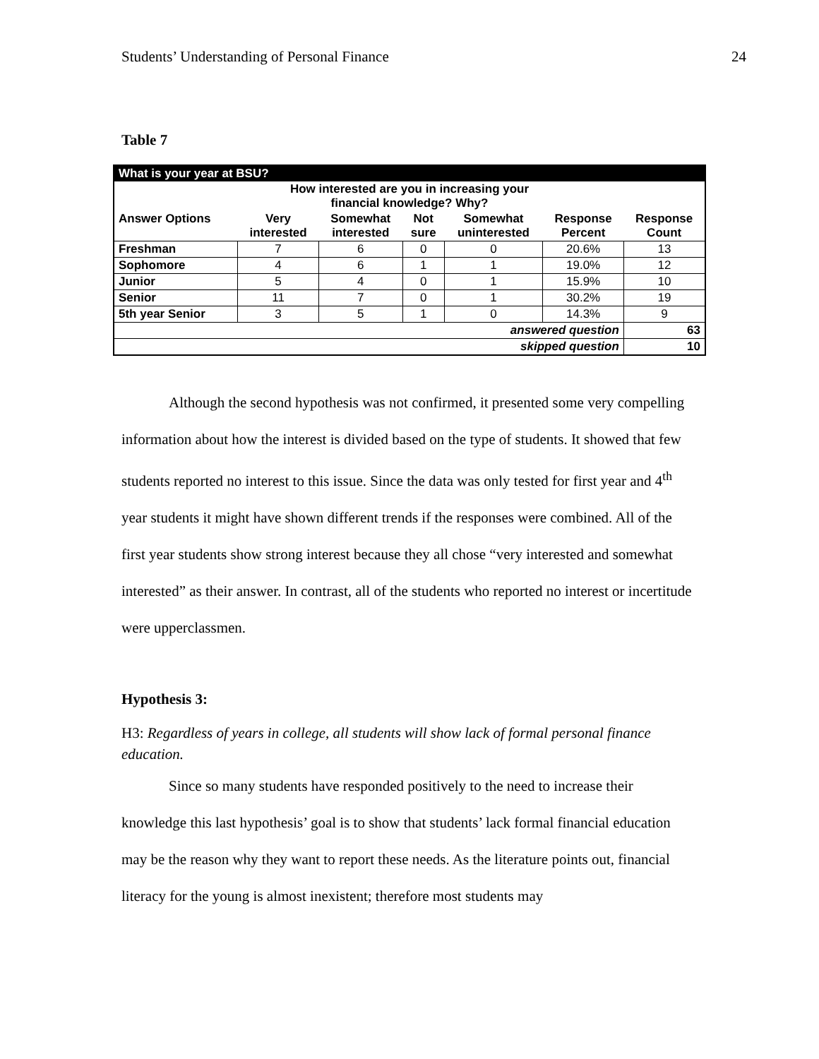Students’ Understanding of Personal Finance 24
Table 7
| What is your year at BSU? | | | | | | |
| --- | --- | --- | --- | --- | --- | --- |
| How interested are you in increasing your financial knowledge? Why? | | | | | | |
| Answer Options | Very interested | Somewhat interested | Not sure | Somewhat uninterested | Response Percent | Response Count |
| Freshman | 7 | 6 | 0 | 0 | 20.6% | 13 |
| Sophomore | 4 | 6 | 1 | 1 | 19.0% | 12 |
| Junior | 5 | 4 | 0 | 1 | 15.9% | 10 |
| Senior | 11 | 7 | 0 | 1 | 30.2% | 19 |
| 5th year Senior | 3 | 5 | 1 | 0 | 14.3% | 9 |
| answered question | | | | | | 63 |
| skipped question | | | | | | 10 |
Although the second hypothesis was not confirmed, it presented some very compelling information about how the interest is divided based on the type of students. It showed that few students reported no interest to this issue. Since the data was only tested for first year and 4<sup>th</sup> year students it might have shown different trends if the responses were combined. All of the first year students show strong interest because they all chose “very interested and somewhat interested” as their answer. In contrast, all of the students who reported no interest or incertitude were upperclassmen.
Hypothesis 3:
H3: Regardless of years in college, all students will show lack of formal personal finance education.
Since so many students have responded positively to the need to increase their knowledge this last hypothesis’ goal is to show that students’ lack formal financial education may be the reason why they want to report these needs. As the literature points out, financial literacy for the young is almost inexistent; therefore most students may